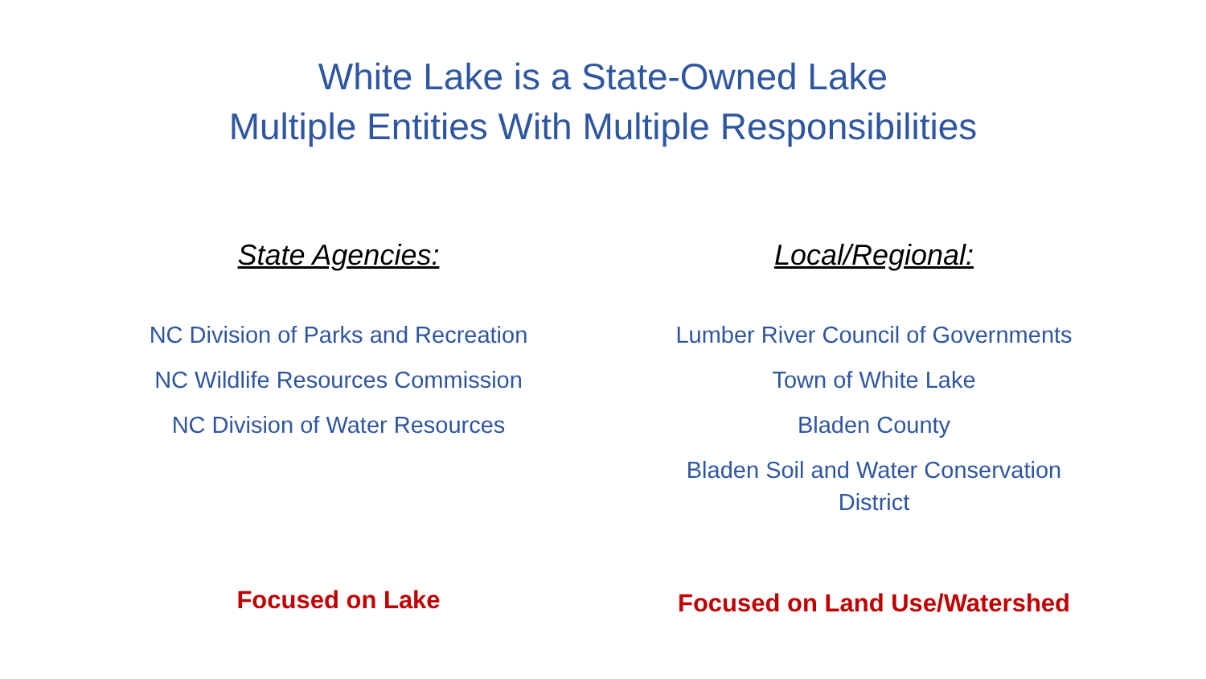White Lake is a State-Owned Lake
Multiple Entities With Multiple Responsibilities
State Agencies:
NC Division of Parks and Recreation
NC Wildlife Resources Commission
NC Division of Water Resources
Focused on Lake
Local/Regional:
Lumber River Council of Governments
Town of White Lake
Bladen County
Bladen Soil and Water Conservation
District
Focused on Land Use/Watershed